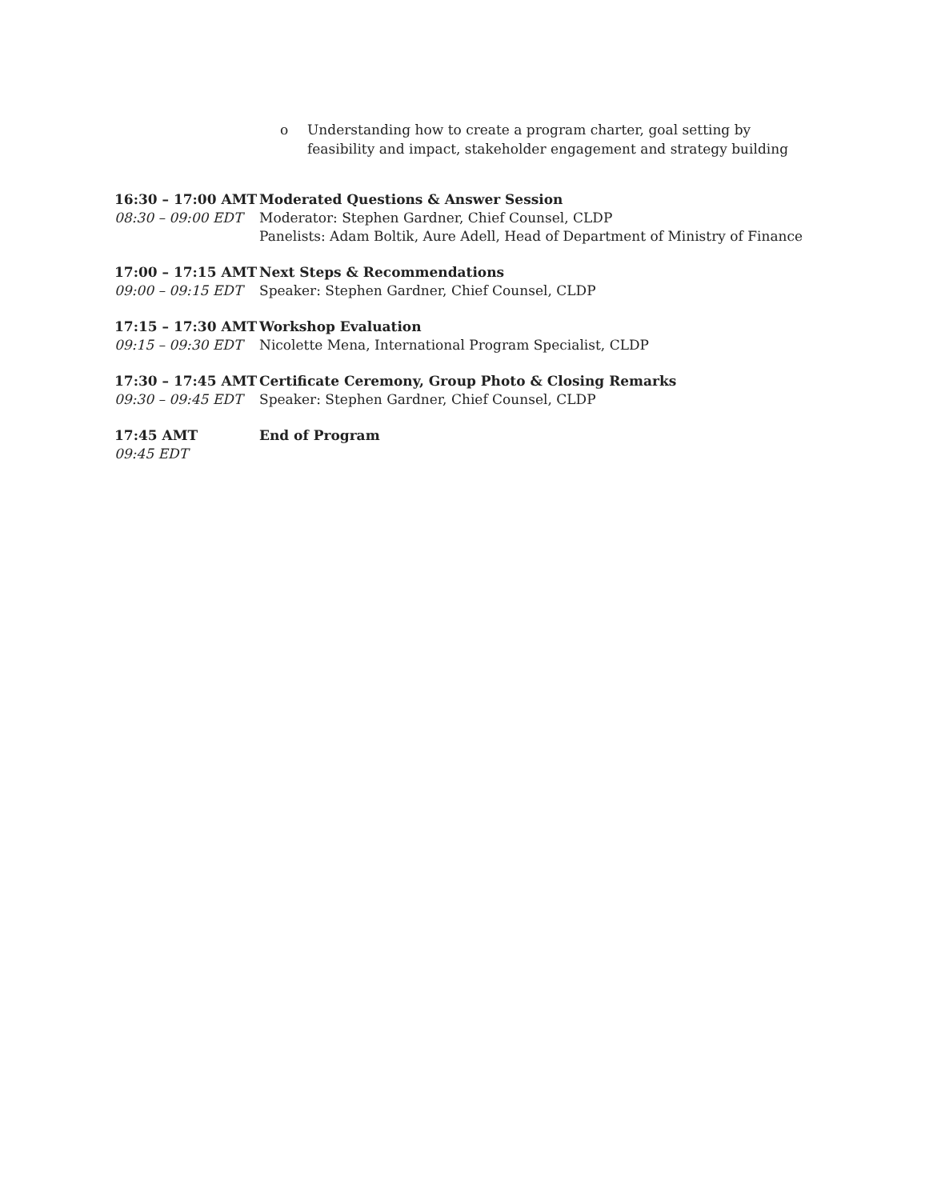o Understanding how to create a program charter, goal setting by
feasibility and impact, stakeholder engagement and strategy building
| 16:30 – 17:00 AMT 08:30 – 09:00 EDT | Moderated Questions & Answer Session Moderator: Stephen Gardner, Chief Counsel, CLDP Panelists: Adam Boltik, Aure Adell, Head of Department of Ministry of Finance |
| 17:00 – 17:15 AMT 09:00 – 09:15 EDT | Next Steps & Recommendations Speaker: Stephen Gardner, Chief Counsel, CLDP |
| 17:15 – 17:30 AMT 09:15 – 09:30 EDT | Workshop Evaluation Nicolette Mena, International Program Specialist, CLDP |
| 17:30 – 17:45 AMT 09:30 – 09:45 EDT | Certificate Ceremony, Group Photo & Closing Remarks Speaker: Stephen Gardner, Chief Counsel, CLDP |
| 17:45 AMT 09:45 EDT | End of Program |